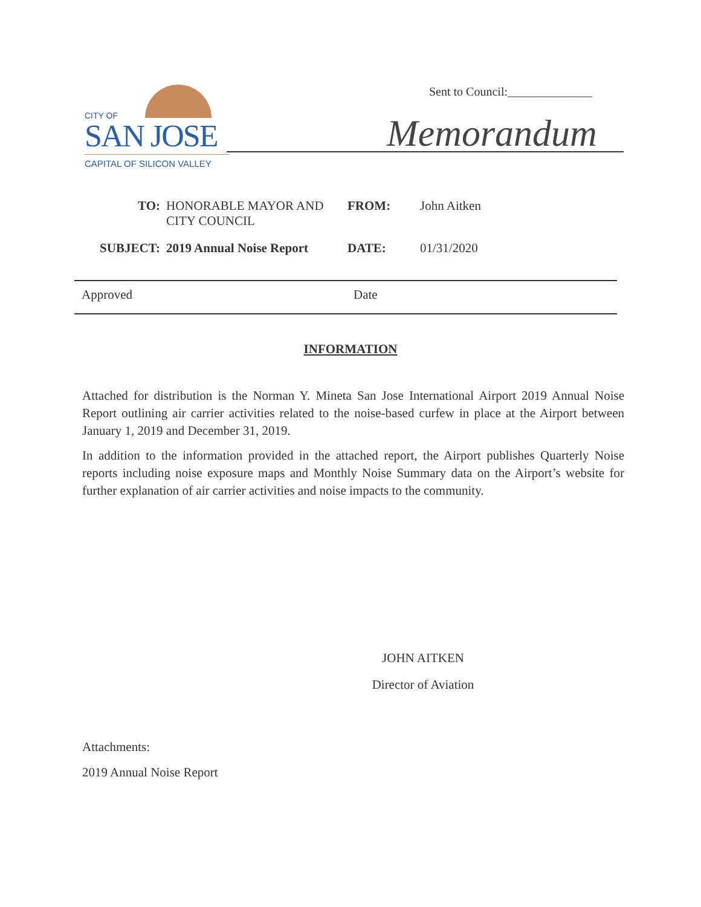CITY OF
SAN JOSE
CAPITAL OF SILICON VALLEY
Sent to Council:______________
Memorandum
TO: HONORABLE MAYOR AND CITY COUNCIL
FROM: John Aitken
SUBJECT: 2019 Annual Noise Report
DATE: 01/31/2020
Approved Date
INFORMATION
Attached for distribution is the Norman Y. Mineta San Jose International Airport 2019 Annual Noise Report outlining air carrier activities related to the noise-based curfew in place at the Airport between January 1, 2019 and December 31, 2019.
In addition to the information provided in the attached report, the Airport publishes Quarterly Noise reports including noise exposure maps and Monthly Noise Summary data on the Airport’s website for further explanation of air carrier activities and noise impacts to the community.
JOHN AITKEN
Director of Aviation
Attachments:
2019 Annual Noise Report